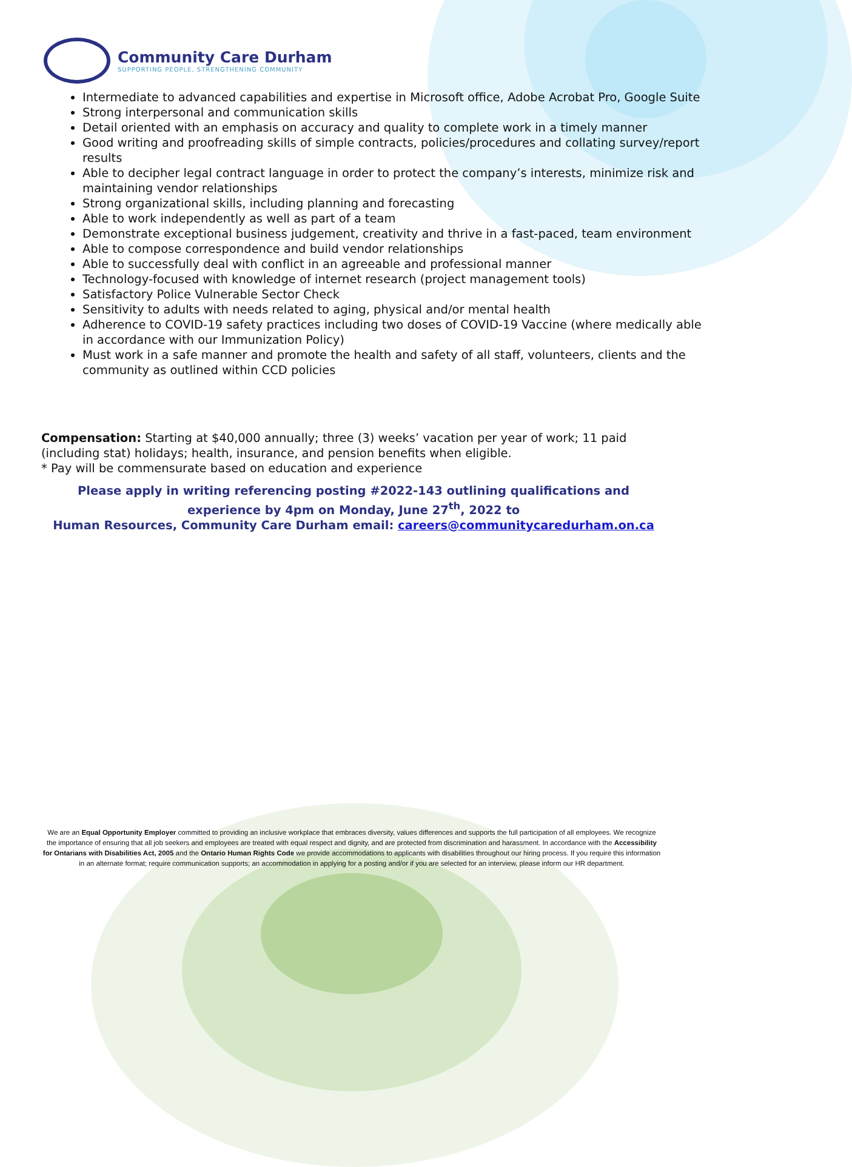Community Care Durham
SUPPORTING PEOPLE, STRENGTHENING COMMUNITY
Intermediate to advanced capabilities and expertise in Microsoft office, Adobe Acrobat Pro, Google Suite
Strong interpersonal and communication skills
Detail oriented with an emphasis on accuracy and quality to complete work in a timely manner
Good writing and proofreading skills of simple contracts, policies/procedures and collating survey/report results
Able to decipher legal contract language in order to protect the company’s interests, minimize risk and maintaining vendor relationships
Strong organizational skills, including planning and forecasting
Able to work independently as well as part of a team
Demonstrate exceptional business judgement, creativity and thrive in a fast-paced, team environment
Able to compose correspondence and build vendor relationships
Able to successfully deal with conflict in an agreeable and professional manner
Technology-focused with knowledge of internet research (project management tools)
Satisfactory Police Vulnerable Sector Check
Sensitivity to adults with needs related to aging, physical and/or mental health
Adherence to COVID-19 safety practices including two doses of COVID-19 Vaccine (where medically able in accordance with our Immunization Policy)
Must work in a safe manner and promote the health and safety of all staff, volunteers, clients and the community as outlined within CCD policies
Compensation: Starting at $40,000 annually; three (3) weeks’ vacation per year of work; 11 paid (including stat) holidays; health, insurance, and pension benefits when eligible.
* Pay will be commensurate based on education and experience
Please apply in writing referencing posting #2022-143 outlining qualifications and experience by 4pm on Monday, June 27<sup>th</sup>, 2022 to
Human Resources, Community Care Durham email: careers@communitycaredurham.on.ca
We are an Equal Opportunity Employer committed to providing an inclusive workplace that embraces diversity, values differences and supports the full participation of all employees. We recognize the importance of ensuring that all job seekers and employees are treated with equal respect and dignity, and are protected from discrimination and harassment. In accordance with the Accessibility for Ontarians with Disabilities Act, 2005 and the Ontario Human Rights Code we provide accommodations to applicants with disabilities throughout our hiring process. If you require this information in an alternate format; require communication supports; an accommodation in applying for a posting and/or if you are selected for an interview, please inform our HR department.